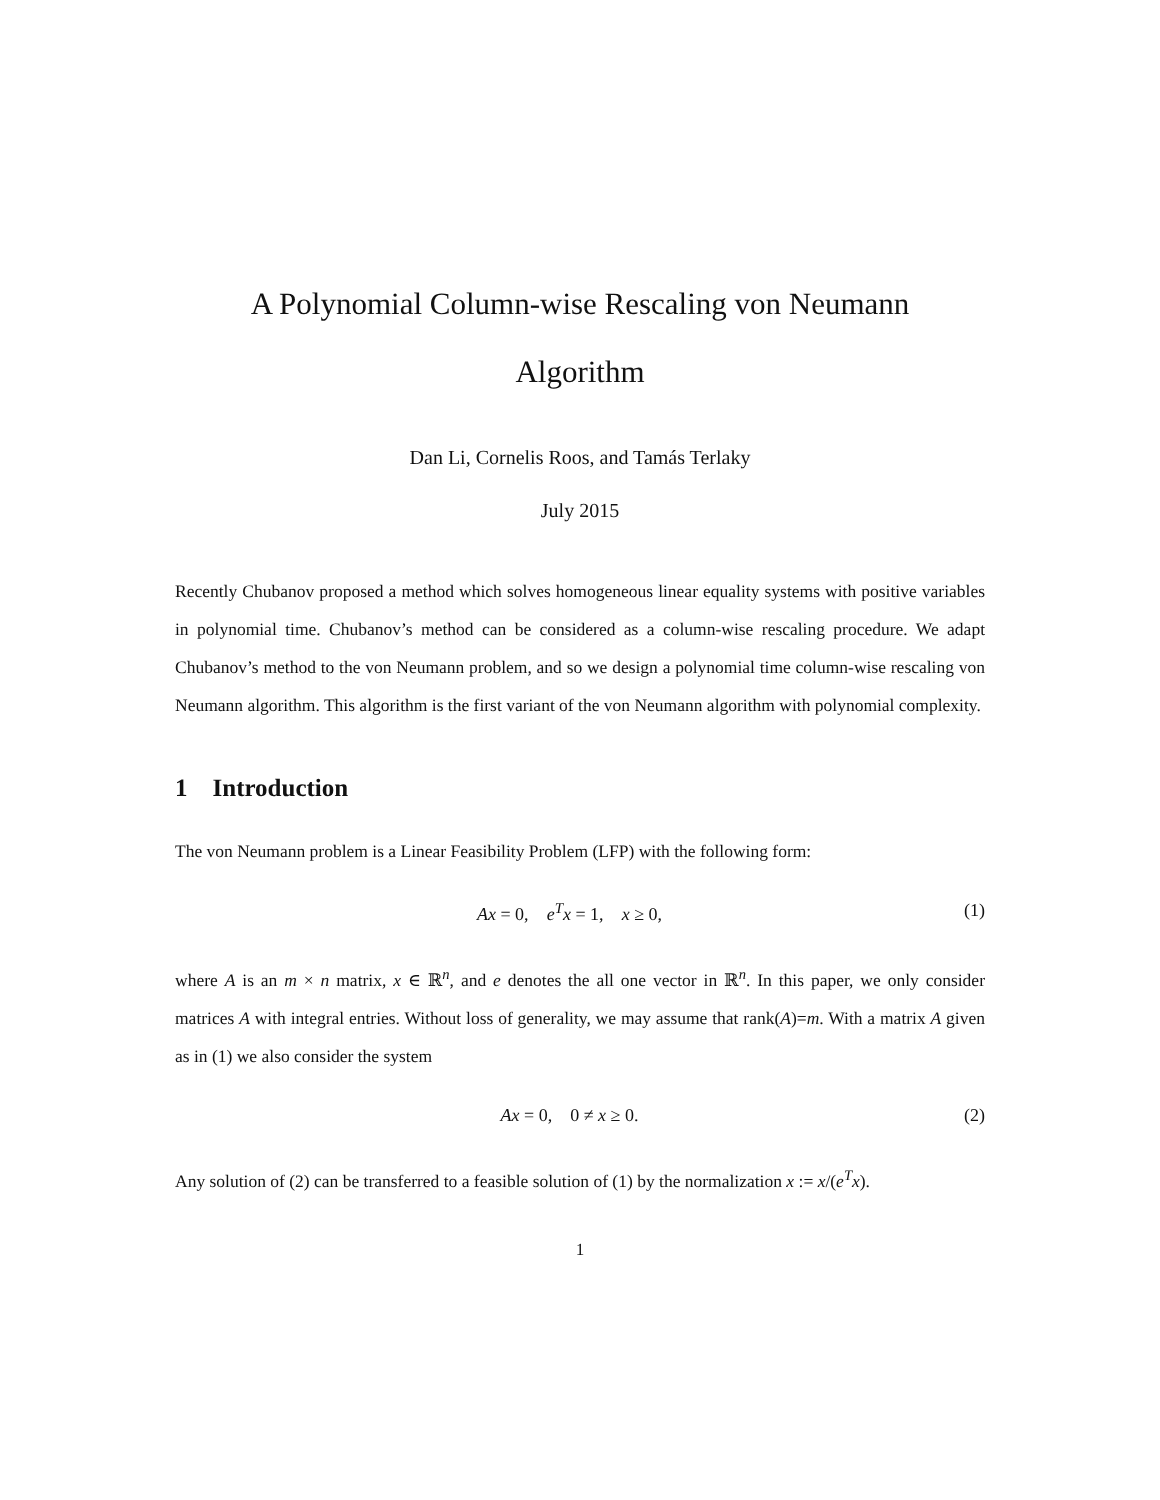A Polynomial Column-wise Rescaling von Neumann
Algorithm
Dan Li, Cornelis Roos, and Tamás Terlaky
July 2015
Recently Chubanov proposed a method which solves homogeneous linear equality systems with positive variables in polynomial time. Chubanov’s method can be considered as a column-wise rescaling procedure. We adapt Chubanov’s method to the von Neumann problem, and so we design a polynomial time column-wise rescaling von Neumann algorithm. This algorithm is the first variant of the von Neumann algorithm with polynomial complexity.
1 Introduction
The von Neumann problem is a Linear Feasibility Problem (LFP) with the following form:
Ax = 0, e<sup>T</sup>x = 1, x ≥ 0, (1)
where A is an m × n matrix, x ∈ ℝ<sup>n</sup>, and e denotes the all one vector in ℝ<sup>n</sup>. In this paper, we only consider matrices A with integral entries. Without loss of generality, we may assume that rank(A)=m. With a matrix A given as in (1) we also consider the system
Ax = 0, 0 ≠ x ≥ 0. (2)
Any solution of (2) can be transferred to a feasible solution of (1) by the normalization x := x/(e<sup>T</sup>x).
1